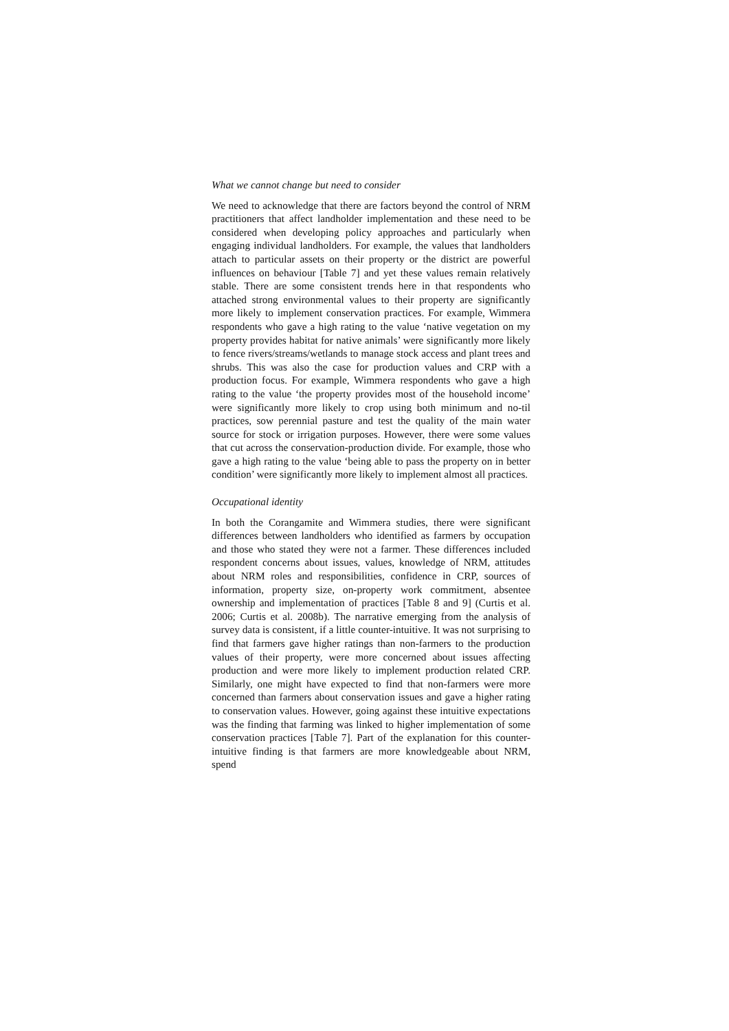What we cannot change but need to consider
We need to acknowledge that there are factors beyond the control of NRM practitioners that affect landholder implementation and these need to be considered when developing policy approaches and particularly when engaging individual landholders. For example, the values that landholders attach to particular assets on their property or the district are powerful influences on behaviour [Table 7] and yet these values remain relatively stable. There are some consistent trends here in that respondents who attached strong environmental values to their property are significantly more likely to implement conservation practices. For example, Wimmera respondents who gave a high rating to the value ‘native vegetation on my property provides habitat for native animals’ were significantly more likely to fence rivers/streams/wetlands to manage stock access and plant trees and shrubs. This was also the case for production values and CRP with a production focus. For example, Wimmera respondents who gave a high rating to the value ‘the property provides most of the household income’ were significantly more likely to crop using both minimum and no-til practices, sow perennial pasture and test the quality of the main water source for stock or irrigation purposes. However, there were some values that cut across the conservation-production divide. For example, those who gave a high rating to the value ‘being able to pass the property on in better condition’ were significantly more likely to implement almost all practices.
Occupational identity
In both the Corangamite and Wimmera studies, there were significant differences between landholders who identified as farmers by occupation and those who stated they were not a farmer. These differences included respondent concerns about issues, values, knowledge of NRM, attitudes about NRM roles and responsibilities, confidence in CRP, sources of information, property size, on-property work commitment, absentee ownership and implementation of practices [Table 8 and 9] (Curtis et al. 2006; Curtis et al. 2008b). The narrative emerging from the analysis of survey data is consistent, if a little counter-intuitive. It was not surprising to find that farmers gave higher ratings than non-farmers to the production values of their property, were more concerned about issues affecting production and were more likely to implement production related CRP. Similarly, one might have expected to find that non-farmers were more concerned than farmers about conservation issues and gave a higher rating to conservation values. However, going against these intuitive expectations was the finding that farming was linked to higher implementation of some conservation practices [Table 7]. Part of the explanation for this counter-intuitive finding is that farmers are more knowledgeable about NRM, spend